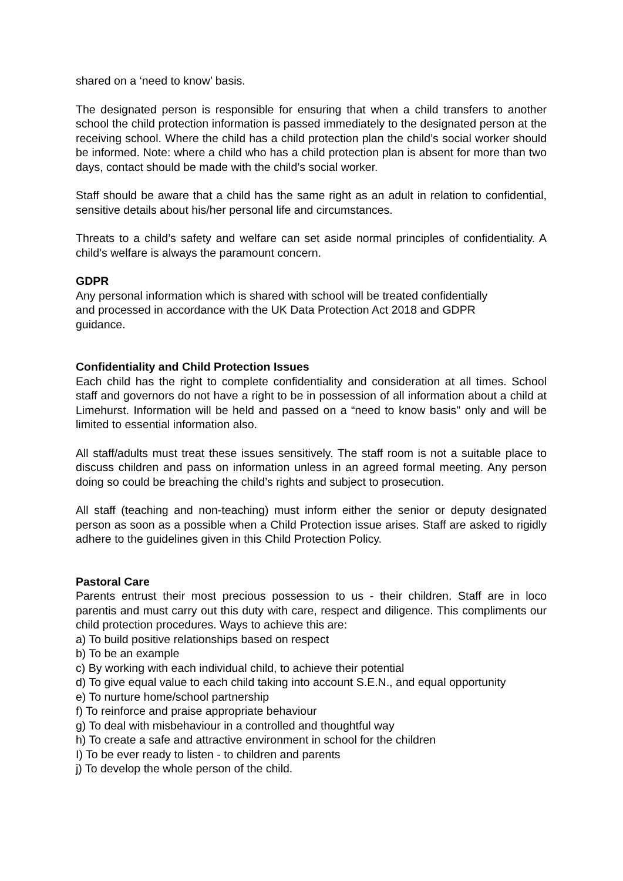shared on a ‘need to know’ basis.
The designated person is responsible for ensuring that when a child transfers to another school the child protection information is passed immediately to the designated person at the receiving school. Where the child has a child protection plan the child’s social worker should be informed. Note: where a child who has a child protection plan is absent for more than two days, contact should be made with the child’s social worker.
Staff should be aware that a child has the same right as an adult in relation to confidential, sensitive details about his/her personal life and circumstances.
Threats to a child’s safety and welfare can set aside normal principles of confidentiality. A child’s welfare is always the paramount concern.
GDPR
Any personal information which is shared with school will be treated confidentially
and processed in accordance with the UK Data Protection Act 2018 and GDPR
guidance.
Confidentiality and Child Protection Issues
Each child has the right to complete confidentiality and consideration at all times. School staff and governors do not have a right to be in possession of all information about a child at Limehurst. Information will be held and passed on a “need to know basis" only and will be limited to essential information also.
All staff/adults must treat these issues sensitively. The staff room is not a suitable place to discuss children and pass on information unless in an agreed formal meeting. Any person doing so could be breaching the child’s rights and subject to prosecution.
All staff (teaching and non-teaching) must inform either the senior or deputy designated person as soon as a possible when a Child Protection issue arises. Staff are asked to rigidly adhere to the guidelines given in this Child Protection Policy.
Pastoral Care
Parents entrust their most precious possession to us - their children. Staff are in loco parentis and must carry out this duty with care, respect and diligence. This compliments our child protection procedures. Ways to achieve this are:
a) To build positive relationships based on respect
b) To be an example
c) By working with each individual child, to achieve their potential
d) To give equal value to each child taking into account S.E.N., and equal opportunity
e) To nurture home/school partnership
f) To reinforce and praise appropriate behaviour
g) To deal with misbehaviour in a controlled and thoughtful way
h) To create a safe and attractive environment in school for the children
I) To be ever ready to listen - to children and parents
j) To develop the whole person of the child.